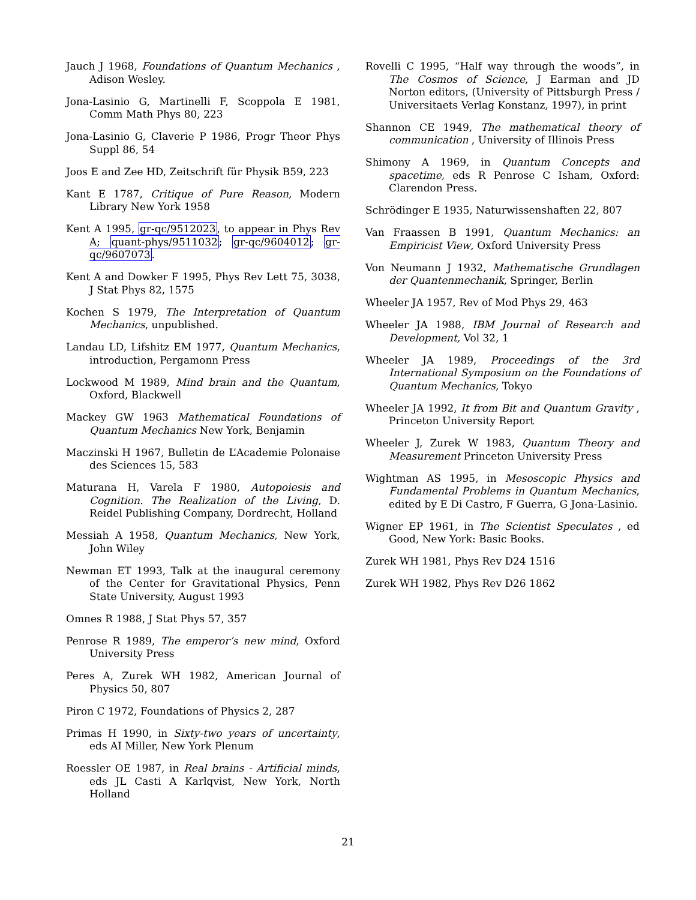Jauch J 1968, Foundations of Quantum Mechanics , Adison Wesley.
Jona-Lasinio G, Martinelli F, Scoppola E 1981, Comm Math Phys 80, 223
Jona-Lasinio G, Claverie P 1986, Progr Theor Phys Suppl 86, 54
Joos E and Zee HD, Zeitschrift für Physik B59, 223
Kant E 1787, Critique of Pure Reason, Modern Library New York 1958
Kent A 1995, gr-qc/9512023, to appear in Phys Rev A; quant-phys/9511032; gr-qc/9604012; gr-qc/9607073.
Kent A and Dowker F 1995, Phys Rev Lett 75, 3038, J Stat Phys 82, 1575
Kochen S 1979, The Interpretation of Quantum Mechanics, unpublished.
Landau LD, Lifshitz EM 1977, Quantum Mechanics, introduction, Pergamonn Press
Lockwood M 1989, Mind brain and the Quantum, Oxford, Blackwell
Mackey GW 1963 Mathematical Foundations of Quantum Mechanics New York, Benjamin
Maczinski H 1967, Bulletin de L’Academie Polonaise des Sciences 15, 583
Maturana H, Varela F 1980, Autopoiesis and Cognition. The Realization of the Living, D. Reidel Publishing Company, Dordrecht, Holland
Messiah A 1958, Quantum Mechanics, New York, John Wiley
Newman ET 1993, Talk at the inaugural ceremony of the Center for Gravitational Physics, Penn State University, August 1993
Omnes R 1988, J Stat Phys 57, 357
Penrose R 1989, The emperor’s new mind, Oxford University Press
Peres A, Zurek WH 1982, American Journal of Physics 50, 807
Piron C 1972, Foundations of Physics 2, 287
Primas H 1990, in Sixty-two years of uncertainty, eds AI Miller, New York Plenum
Roessler OE 1987, in Real brains - Artificial minds, eds JL Casti A Karlqvist, New York, North Holland
Rovelli C 1995, “Half way through the woods”, in The Cosmos of Science, J Earman and JD Norton editors, (University of Pittsburgh Press / Universitaets Verlag Konstanz, 1997), in print
Shannon CE 1949, The mathematical theory of communication , University of Illinois Press
Shimony A 1969, in Quantum Concepts and spacetime, eds R Penrose C Isham, Oxford: Clarendon Press.
Schrödinger E 1935, Naturwissenshaften 22, 807
Van Fraassen B 1991, Quantum Mechanics: an Empiricist View, Oxford University Press
Von Neumann J 1932, Mathematische Grundlagen der Quantenmechanik, Springer, Berlin
Wheeler JA 1957, Rev of Mod Phys 29, 463
Wheeler JA 1988, IBM Journal of Research and Development, Vol 32, 1
Wheeler JA 1989, Proceedings of the 3rd International Symposium on the Foundations of Quantum Mechanics, Tokyo
Wheeler JA 1992, It from Bit and Quantum Gravity , Princeton University Report
Wheeler J, Zurek W 1983, Quantum Theory and Measurement Princeton University Press
Wightman AS 1995, in Mesoscopic Physics and Fundamental Problems in Quantum Mechanics, edited by E Di Castro, F Guerra, G Jona-Lasinio.
Wigner EP 1961, in The Scientist Speculates , ed Good, New York: Basic Books.
Zurek WH 1981, Phys Rev D24 1516
Zurek WH 1982, Phys Rev D26 1862
21